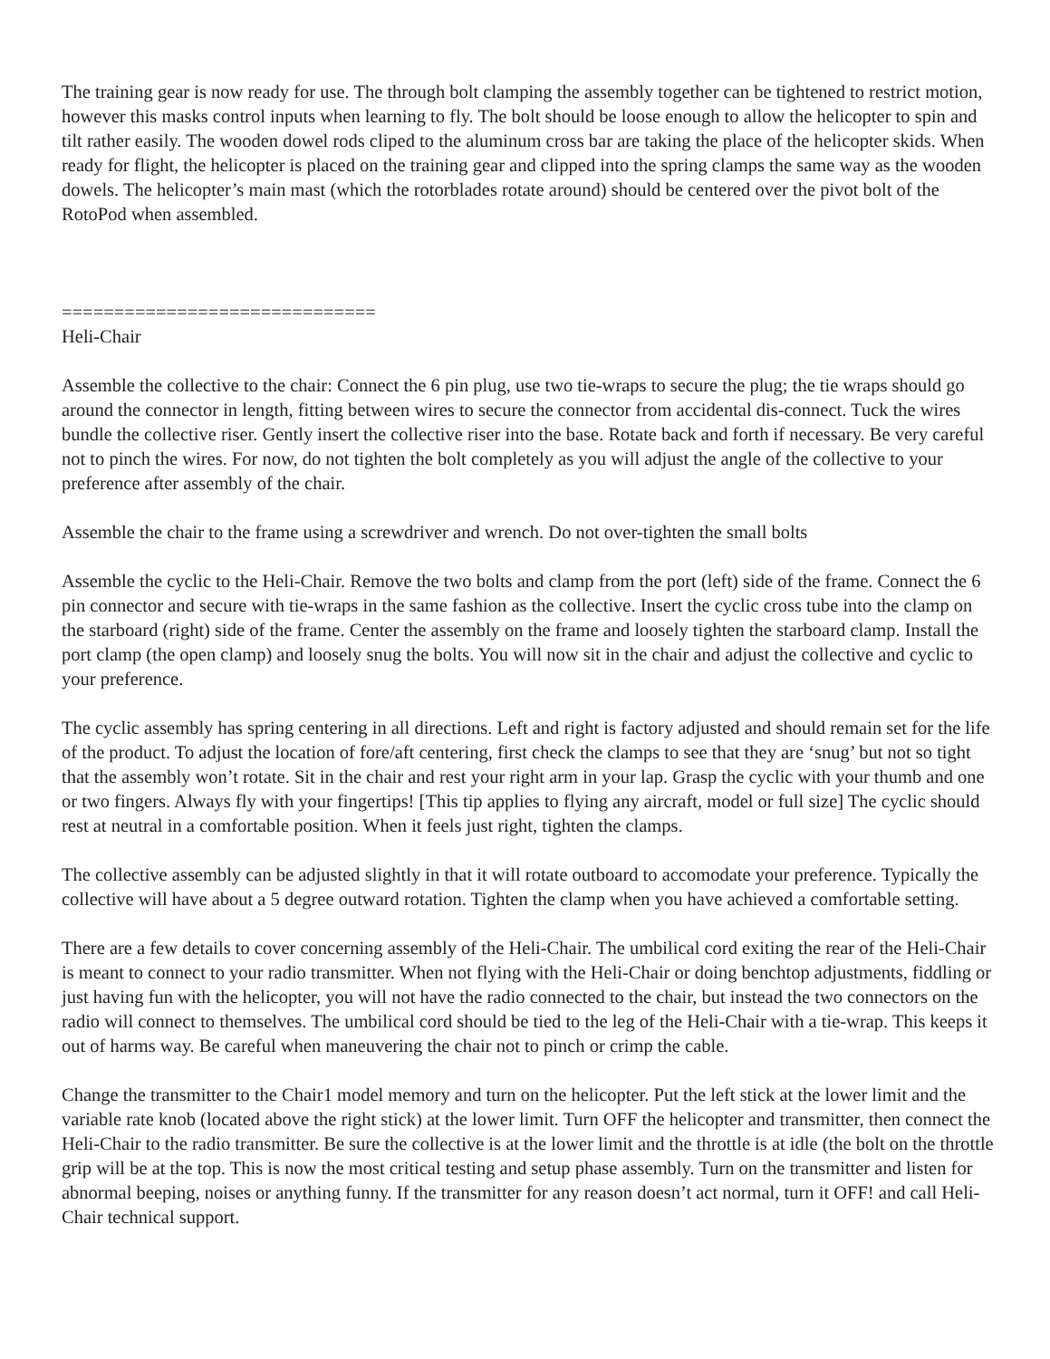The training gear is now ready for use. The through bolt clamping the assembly together can be tightened to restrict motion, however this masks control inputs when learning to fly. The bolt should be loose enough to allow the helicopter to spin and tilt rather easily. The wooden dowel rods cliped to the aluminum cross bar are taking the place of the helicopter skids. When ready for flight, the helicopter is placed on the training gear and clipped into the spring clamps the same way as the wooden dowels. The helicopter’s main mast (which the rotorblades rotate around) should be centered over the pivot bolt of the RotoPod when assembled.
==============================
Heli-Chair
Assemble the collective to the chair: Connect the 6 pin plug, use two tie-wraps to secure the plug; the tie wraps should go around the connector in length, fitting between wires to secure the connector from accidental dis-connect. Tuck the wires bundle the collective riser. Gently insert the collective riser into the base. Rotate back and forth if necessary. Be very careful not to pinch the wires. For now, do not tighten the bolt completely as you will adjust the angle of the collective to your preference after assembly of the chair.
Assemble the chair to the frame using a screwdriver and wrench. Do not over-tighten the small bolts
Assemble the cyclic to the Heli-Chair. Remove the two bolts and clamp from the port (left) side of the frame. Connect the 6 pin connector and secure with tie-wraps in the same fashion as the collective. Insert the cyclic cross tube into the clamp on the starboard (right) side of the frame. Center the assembly on the frame and loosely tighten the starboard clamp. Install the port clamp (the open clamp) and loosely snug the bolts. You will now sit in the chair and adjust the collective and cyclic to your preference.
The cyclic assembly has spring centering in all directions. Left and right is factory adjusted and should remain set for the life of the product. To adjust the location of fore/aft centering, first check the clamps to see that they are ‘snug’ but not so tight that the assembly won’t rotate. Sit in the chair and rest your right arm in your lap. Grasp the cyclic with your thumb and one or two fingers. Always fly with your fingertips! [This tip applies to flying any aircraft, model or full size] The cyclic should rest at neutral in a comfortable position. When it feels just right, tighten the clamps.
The collective assembly can be adjusted slightly in that it will rotate outboard to accomodate your preference. Typically the collective will have about a 5 degree outward rotation. Tighten the clamp when you have achieved a comfortable setting.
There are a few details to cover concerning assembly of the Heli-Chair. The umbilical cord exiting the rear of the Heli-Chair is meant to connect to your radio transmitter. When not flying with the Heli-Chair or doing benchtop adjustments, fiddling or just having fun with the helicopter, you will not have the radio connected to the chair, but instead the two connectors on the radio will connect to themselves. The umbilical cord should be tied to the leg of the Heli-Chair with a tie-wrap. This keeps it out of harms way. Be careful when maneuvering the chair not to pinch or crimp the cable.
Change the transmitter to the Chair1 model memory and turn on the helicopter. Put the left stick at the lower limit and the variable rate knob (located above the right stick) at the lower limit. Turn OFF the helicopter and transmitter, then connect the Heli-Chair to the radio transmitter. Be sure the collective is at the lower limit and the throttle is at idle (the bolt on the throttle grip will be at the top. This is now the most critical testing and setup phase assembly. Turn on the transmitter and listen for abnormal beeping, noises or anything funny. If the transmitter for any reason doesn’t act normal, turn it OFF! and call Heli-Chair technical support.